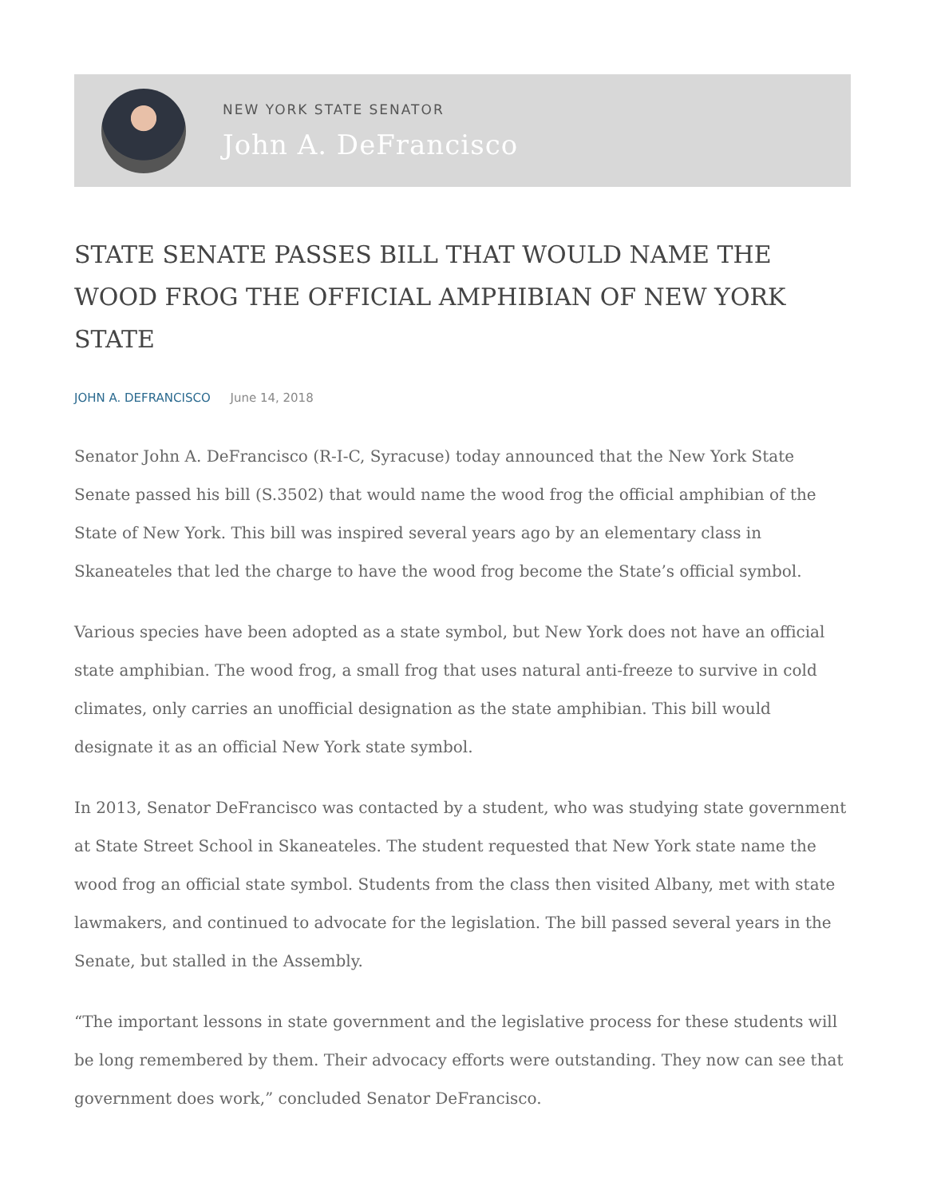NEW YORK STATE SENATOR
John A. DeFrancisco
STATE SENATE PASSES BILL THAT WOULD NAME THE WOOD FROG THE OFFICIAL AMPHIBIAN OF NEW YORK STATE
JOHN A. DEFRANCISCO June 14, 2018
Senator John A. DeFrancisco (R-I-C, Syracuse) today announced that the New York State Senate passed his bill (S.3502) that would name the wood frog the official amphibian of the State of New York. This bill was inspired several years ago by an elementary class in Skaneateles that led the charge to have the wood frog become the State’s official symbol.
Various species have been adopted as a state symbol, but New York does not have an official state amphibian. The wood frog, a small frog that uses natural anti-freeze to survive in cold climates, only carries an unofficial designation as the state amphibian. This bill would designate it as an official New York state symbol.
In 2013, Senator DeFrancisco was contacted by a student, who was studying state government at State Street School in Skaneateles. The student requested that New York state name the wood frog an official state symbol. Students from the class then visited Albany, met with state lawmakers, and continued to advocate for the legislation. The bill passed several years in the Senate, but stalled in the Assembly.
“The important lessons in state government and the legislative process for these students will be long remembered by them. Their advocacy efforts were outstanding. They now can see that government does work,” concluded Senator DeFrancisco.